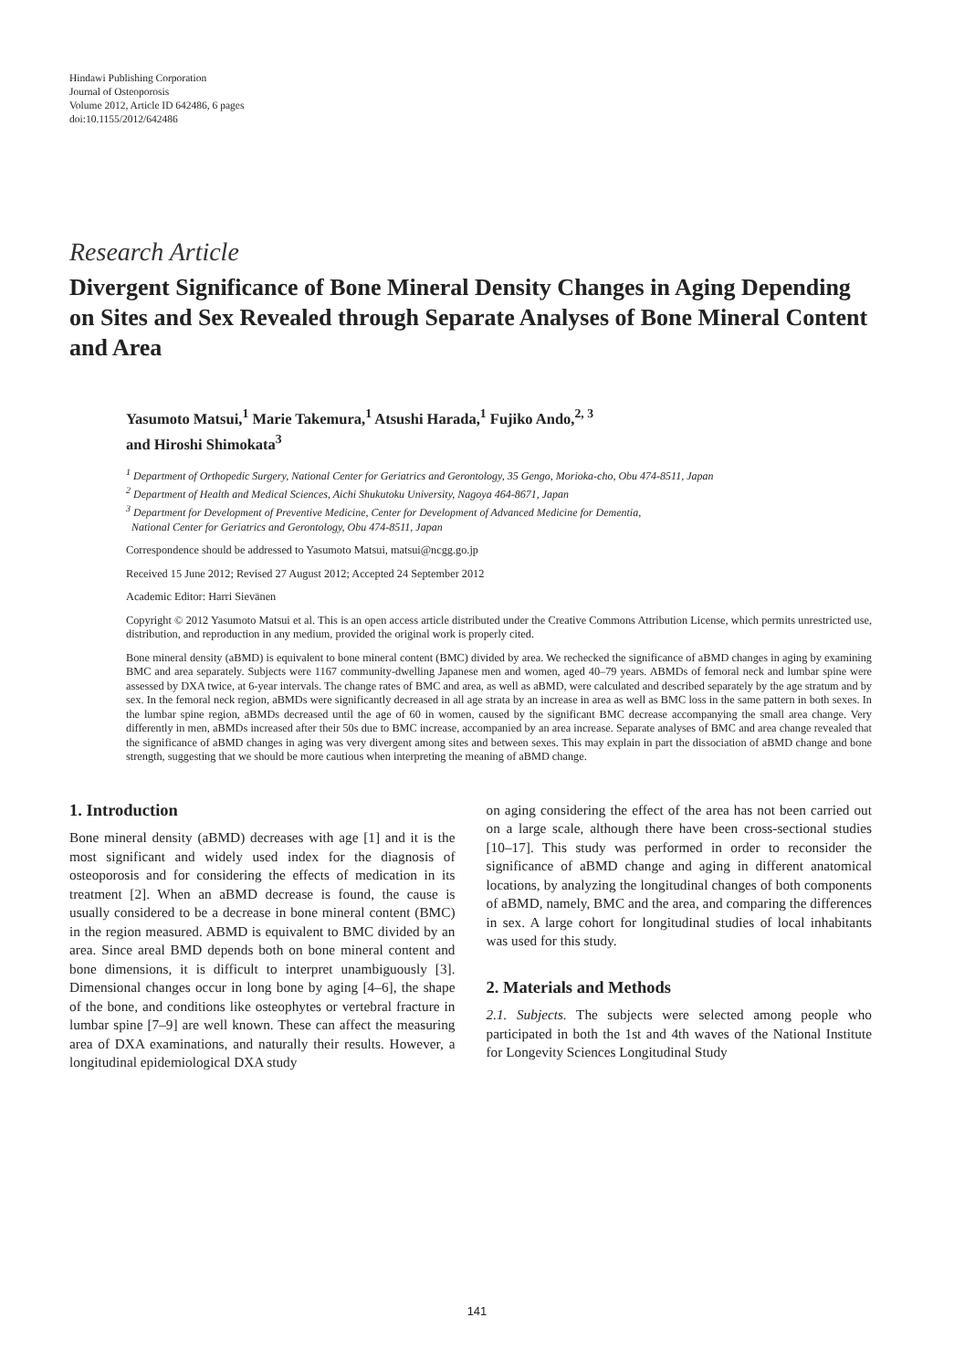Hindawi Publishing Corporation
Journal of Osteoporosis
Volume 2012, Article ID 642486, 6 pages
doi:10.1155/2012/642486
Research Article
Divergent Significance of Bone Mineral Density Changes in Aging Depending on Sites and Sex Revealed through Separate Analyses of Bone Mineral Content and Area
Yasumoto Matsui,<sup>1</sup> Marie Takemura,<sup>1</sup> Atsushi Harada,<sup>1</sup> Fujiko Ando,<sup>2, 3</sup>
and Hiroshi Shimokata<sup>3</sup>
<sup>1</sup> Department of Orthopedic Surgery, National Center for Geriatrics and Gerontology, 35 Gengo, Morioka-cho, Obu 474-8511, Japan
<sup>2</sup> Department of Health and Medical Sciences, Aichi Shukutoku University, Nagoya 464-8671, Japan
<sup>3</sup> Department for Development of Preventive Medicine, Center for Development of Advanced Medicine for Dementia,
National Center for Geriatrics and Gerontology, Obu 474-8511, Japan
Correspondence should be addressed to Yasumoto Matsui, matsui@ncgg.go.jp
Received 15 June 2012; Revised 27 August 2012; Accepted 24 September 2012
Academic Editor: Harri Sievänen
Copyright © 2012 Yasumoto Matsui et al. This is an open access article distributed under the Creative Commons Attribution License, which permits unrestricted use, distribution, and reproduction in any medium, provided the original work is properly cited.
Bone mineral density (aBMD) is equivalent to bone mineral content (BMC) divided by area. We rechecked the significance of aBMD changes in aging by examining BMC and area separately. Subjects were 1167 community-dwelling Japanese men and women, aged 40–79 years. ABMDs of femoral neck and lumbar spine were assessed by DXA twice, at 6-year intervals. The change rates of BMC and area, as well as aBMD, were calculated and described separately by the age stratum and by sex. In the femoral neck region, aBMDs were significantly decreased in all age strata by an increase in area as well as BMC loss in the same pattern in both sexes. In the lumbar spine region, aBMDs decreased until the age of 60 in women, caused by the significant BMC decrease accompanying the small area change. Very differently in men, aBMDs increased after their 50s due to BMC increase, accompanied by an area increase. Separate analyses of BMC and area change revealed that the significance of aBMD changes in aging was very divergent among sites and between sexes. This may explain in part the dissociation of aBMD change and bone strength, suggesting that we should be more cautious when interpreting the meaning of aBMD change.
1. Introduction
Bone mineral density (aBMD) decreases with age [1] and it is the most significant and widely used index for the diagnosis of osteoporosis and for considering the effects of medication in its treatment [2]. When an aBMD decrease is found, the cause is usually considered to be a decrease in bone mineral content (BMC) in the region measured. ABMD is equivalent to BMC divided by an area. Since areal BMD depends both on bone mineral content and bone dimensions, it is difficult to interpret unambiguously [3]. Dimensional changes occur in long bone by aging [4–6], the shape of the bone, and conditions like osteophytes or vertebral fracture in lumbar spine [7–9] are well known. These can affect the measuring area of DXA examinations, and naturally their results. However, a longitudinal epidemiological DXA study
on aging considering the effect of the area has not been carried out on a large scale, although there have been cross-sectional studies [10–17]. This study was performed in order to reconsider the significance of aBMD change and aging in different anatomical locations, by analyzing the longitudinal changes of both components of aBMD, namely, BMC and the area, and comparing the differences in sex. A large cohort for longitudinal studies of local inhabitants was used for this study.
2. Materials and Methods
2.1. Subjects. The subjects were selected among people who participated in both the 1st and 4th waves of the National Institute for Longevity Sciences Longitudinal Study
141